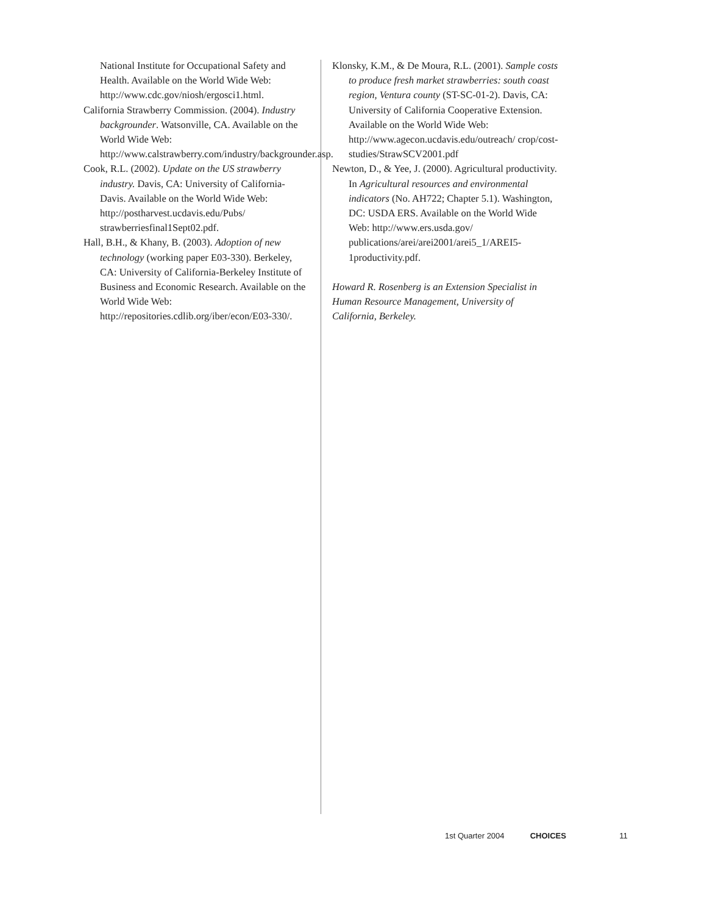National Institute for Occupational Safety and Health. Available on the World Wide Web: http://www.cdc.gov/niosh/ergosci1.html.
California Strawberry Commission. (2004). Industry backgrounder. Watsonville, CA. Available on the World Wide Web: http://www.calstrawberry.com/industry/backgrounder.asp.
Cook, R.L. (2002). Update on the US strawberry industry. Davis, CA: University of California-Davis. Available on the World Wide Web: http://postharvest.ucdavis.edu/Pubs/ strawberriesfinal1Sept02.pdf.
Hall, B.H., & Khany, B. (2003). Adoption of new technology (working paper E03-330). Berkeley, CA: University of California-Berkeley Institute of Business and Economic Research. Available on the World Wide Web: http://repositories.cdlib.org/iber/econ/E03-330/.
Klonsky, K.M., & De Moura, R.L. (2001). Sample costs to produce fresh market strawberries: south coast region, Ventura county (ST-SC-01-2). Davis, CA: University of California Cooperative Extension. Available on the World Wide Web: http://www.agecon.ucdavis.edu/outreach/ crop/cost-studies/StrawSCV2001.pdf
Newton, D., & Yee, J. (2000). Agricultural productivity. In Agricultural resources and environmental indicators (No. AH722; Chapter 5.1). Washington, DC: USDA ERS. Available on the World Wide Web: http://www.ers.usda.gov/ publications/arei/arei2001/arei5_1/AREI5-1productivity.pdf.
Howard R. Rosenberg is an Extension Specialist in Human Resource Management, University of California, Berkeley.
1st Quarter 2004 CHOICES 11